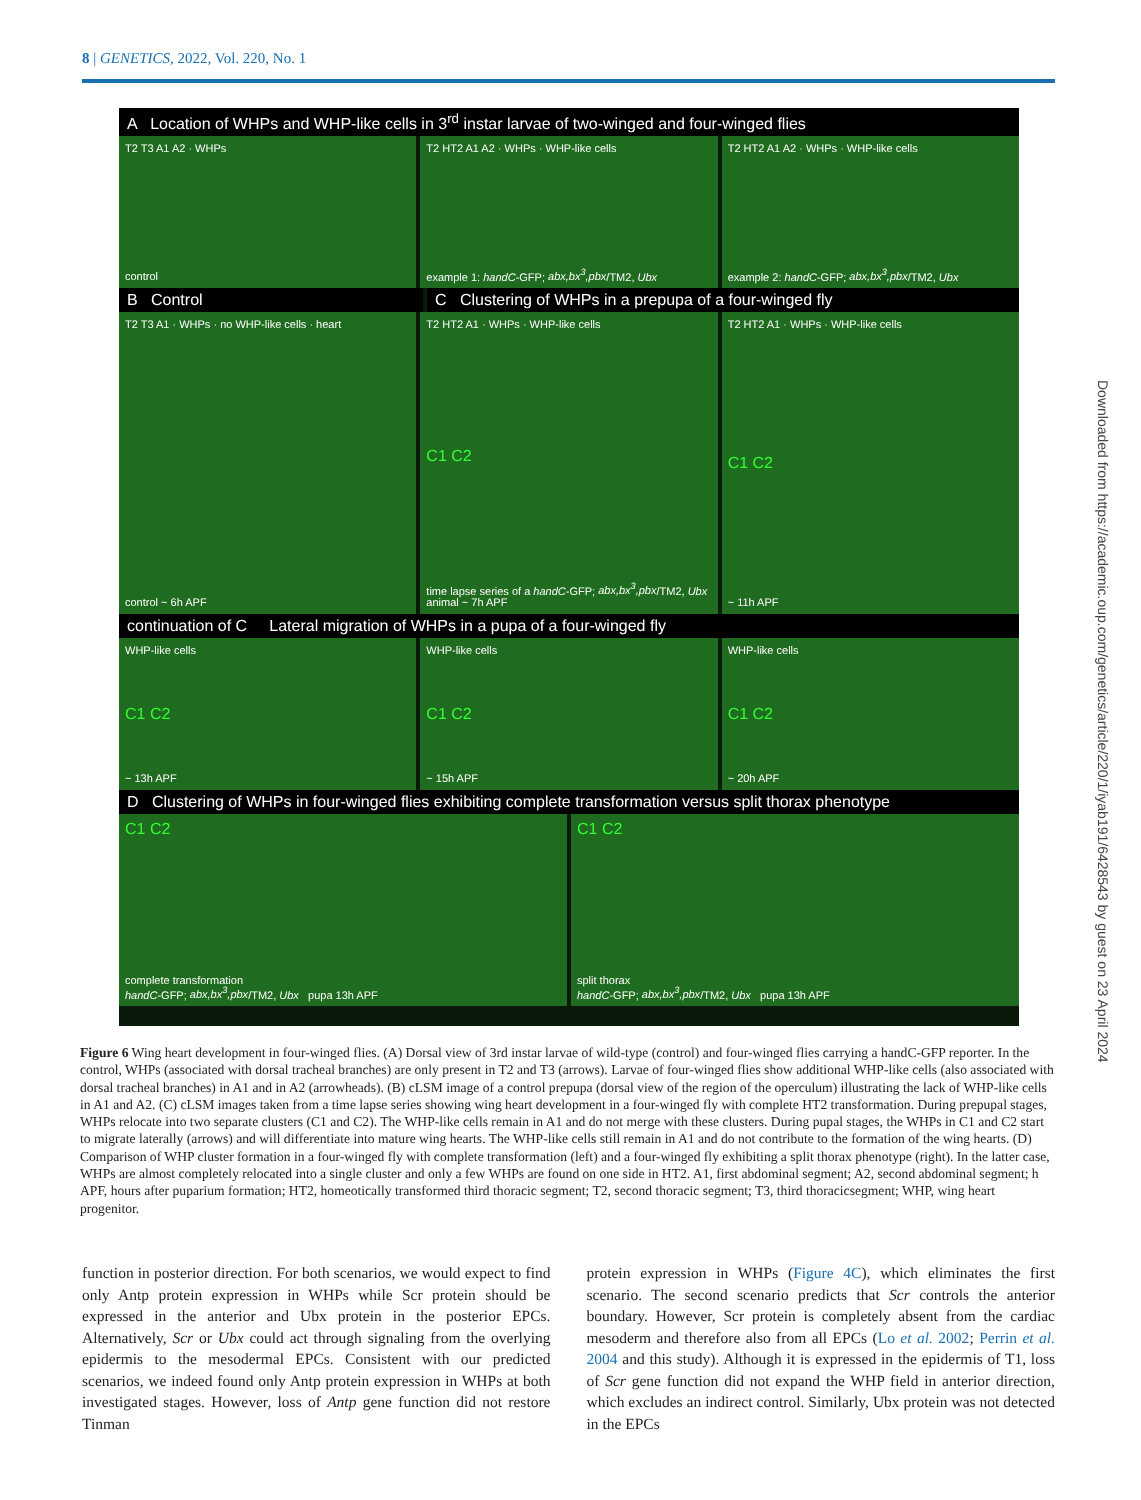8 | GENETICS, 2022, Vol. 220, No. 1
A Location of WHPs and WHP-like cells in 3<sup>rd</sup> instar larvae of two-winged and four-winged flies
T2 T3 A1 A2 · WHPs
control
T2 HT2 A1 A2 · WHPs · WHP-like cells
example 1: handC-GFP; abx,bx<sup>3</sup>,pbx/TM2, Ubx
T2 HT2 A1 A2 · WHPs · WHP-like cells
example 2: handC-GFP; abx,bx<sup>3</sup>,pbx/TM2, Ubx
B Control C Clustering of WHPs in a prepupa of a four-winged fly
T2 T3 A1 · WHPs · no WHP-like cells · heart
control ~ 6h APF
T2 HT2 A1 · WHPs · WHP-like cells
C1 C2
time lapse series of a handC-GFP; abx,bx<sup>3</sup>,pbx/TM2, Ubx animal ~ 7h APF
T2 HT2 A1 · WHPs · WHP-like cells
C1 C2
~ 11h APF
continuation of C Lateral migration of WHPs in a pupa of a four-winged fly
WHP-like cells
C1 C2
~ 13h APF
WHP-like cells
C1 C2
~ 15h APF
WHP-like cells
C1 C2
~ 20h APF
D Clustering of WHPs in four-winged flies exhibiting complete transformation versus split thorax phenotype
C1 C2
complete transformation
handC-GFP; abx,bx<sup>3</sup>,pbx/TM2, Ubx pupa 13h APF
C1 C2
split thorax
handC-GFP; abx,bx<sup>3</sup>,pbx/TM2, Ubx pupa 13h APF
Figure 6 Wing heart development in four-winged flies. (A) Dorsal view of 3rd instar larvae of wild-type (control) and four-winged flies carrying a handC-GFP reporter. In the control, WHPs (associated with dorsal tracheal branches) are only present in T2 and T3 (arrows). Larvae of four-winged flies show additional WHP-like cells (also associated with dorsal tracheal branches) in A1 and in A2 (arrowheads). (B) cLSM image of a control prepupa (dorsal view of the region of the operculum) illustrating the lack of WHP-like cells in A1 and A2. (C) cLSM images taken from a time lapse series showing wing heart development in a four-winged fly with complete HT2 transformation. During prepupal stages, WHPs relocate into two separate clusters (C1 and C2). The WHP-like cells remain in A1 and do not merge with these clusters. During pupal stages, the WHPs in C1 and C2 start to migrate laterally (arrows) and will differentiate into mature wing hearts. The WHP-like cells still remain in A1 and do not contribute to the formation of the wing hearts. (D) Comparison of WHP cluster formation in a four-winged fly with complete transformation (left) and a four-winged fly exhibiting a split thorax phenotype (right). In the latter case, WHPs are almost completely relocated into a single cluster and only a few WHPs are found on one side in HT2. A1, first abdominal segment; A2, second abdominal segment; h APF, hours after puparium formation; HT2, homeotically transformed third thoracic segment; T2, second thoracic segment; T3, third thoracicsegment; WHP, wing heart progenitor.
function in posterior direction. For both scenarios, we would expect to find only Antp protein expression in WHPs while Scr protein should be expressed in the anterior and Ubx protein in the posterior EPCs. Alternatively, Scr or Ubx could act through signaling from the overlying epidermis to the mesodermal EPCs. Consistent with our predicted scenarios, we indeed found only Antp protein expression in WHPs at both investigated stages. However, loss of Antp gene function did not restore Tinman
protein expression in WHPs (Figure 4C), which eliminates the first scenario. The second scenario predicts that Scr controls the anterior boundary. However, Scr protein is completely absent from the cardiac mesoderm and therefore also from all EPCs (Lo et al. 2002; Perrin et al. 2004 and this study). Although it is expressed in the epidermis of T1, loss of Scr gene function did not expand the WHP field in anterior direction, which excludes an indirect control. Similarly, Ubx protein was not detected in the EPCs
Downloaded from https://academic.oup.com/genetics/article/220/1/iyab191/6428543 by guest on 23 April 2024